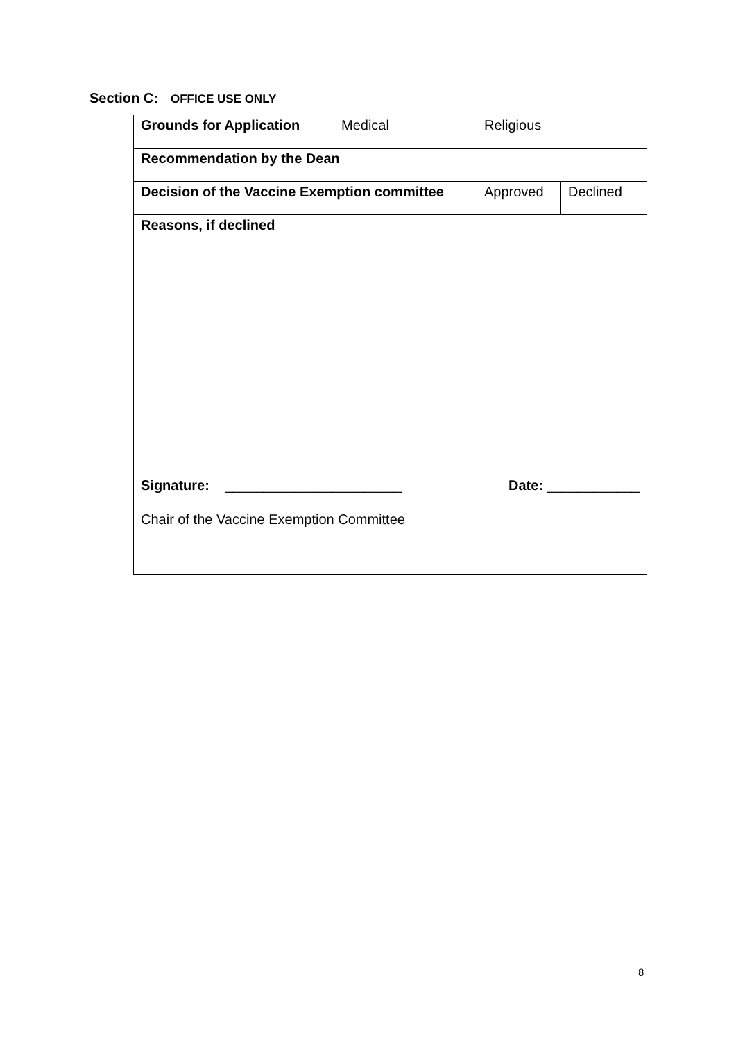Section C: OFFICE USE ONLY
| Grounds for Application | Medical | Religious | |
| Recommendation by the Dean | | | |
| Decision of the Vaccine Exemption committee | | Approved | Declined |
| Reasons, if declined | | | |
| Signature: _______________________ Date: ____________ Chair of the Vaccine Exemption Committee | | | |
8